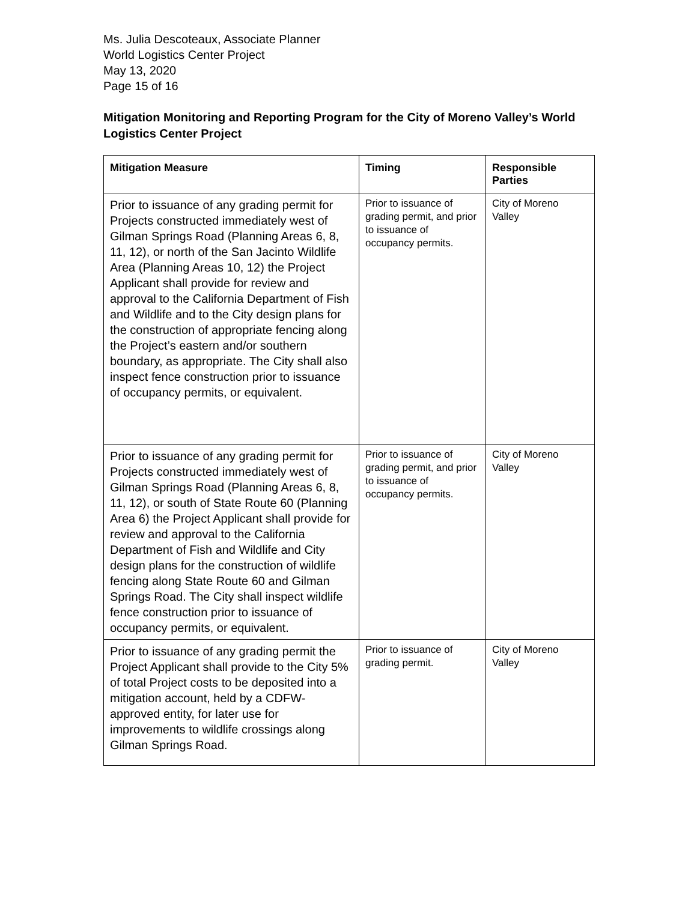Ms. Julia Descoteaux, Associate Planner
World Logistics Center Project
May 13, 2020
Page 15 of 16
Mitigation Monitoring and Reporting Program for the City of Moreno Valley’s World Logistics Center Project
| Mitigation Measure | Timing | Responsible Parties |
| --- | --- | --- |
| Prior to issuance of any grading permit for Projects constructed immediately west of Gilman Springs Road (Planning Areas 6, 8, 11, 12), or north of the San Jacinto Wildlife Area (Planning Areas 10, 12) the Project Applicant shall provide for review and approval to the California Department of Fish and Wildlife and to the City design plans for the construction of appropriate fencing along the Project’s eastern and/or southern boundary, as appropriate. The City shall also inspect fence construction prior to issuance of occupancy permits, or equivalent. | Prior to issuance of grading permit, and prior to issuance of occupancy permits. | City of Moreno Valley |
| Prior to issuance of any grading permit for Projects constructed immediately west of Gilman Springs Road (Planning Areas 6, 8, 11, 12), or south of State Route 60 (Planning Area 6) the Project Applicant shall provide for review and approval to the California Department of Fish and Wildlife and City design plans for the construction of wildlife fencing along State Route 60 and Gilman Springs Road. The City shall inspect wildlife fence construction prior to issuance of occupancy permits, or equivalent. | Prior to issuance of grading permit, and prior to issuance of occupancy permits. | City of Moreno Valley |
| Prior to issuance of any grading permit the Project Applicant shall provide to the City 5% of total Project costs to be deposited into a mitigation account, held by a CDFW-approved entity, for later use for improvements to wildlife crossings along Gilman Springs Road. | Prior to issuance of grading permit. | City of Moreno Valley |